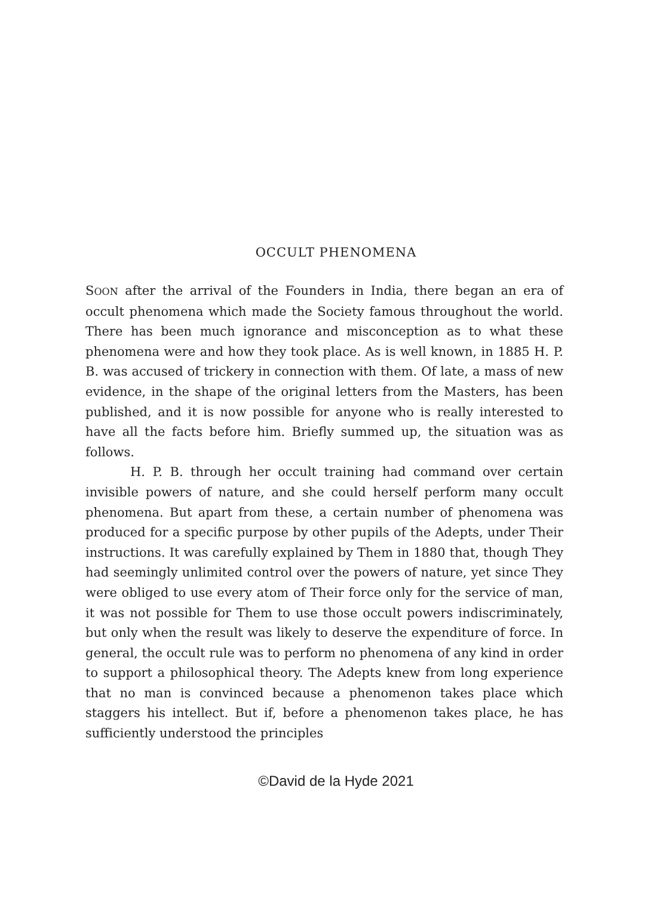OCCULT PHENOMENA
SOON after the arrival of the Founders in India, there began an era of occult phenomena which made the Society famous throughout the world. There has been much ignorance and misconception as to what these phenomena were and how they took place. As is well known, in 1885 H. P. B. was accused of trickery in connection with them. Of late, a mass of new evidence, in the shape of the original letters from the Masters, has been published, and it is now possible for anyone who is really interested to have all the facts before him. Briefly summed up, the situation was as follows.
H. P. B. through her occult training had command over certain invisible powers of nature, and she could herself perform many occult phenomena. But apart from these, a certain number of phenomena was produced for a specific purpose by other pupils of the Adepts, under Their instructions. It was carefully explained by Them in 1880 that, though They had seemingly unlimited control over the powers of nature, yet since They were obliged to use every atom of Their force only for the service of man, it was not possible for Them to use those occult powers indiscriminately, but only when the result was likely to deserve the expenditure of force. In general, the occult rule was to perform no phenomena of any kind in order to support a philosophical theory. The Adepts knew from long experience that no man is convinced because a phenomenon takes place which staggers his intellect. But if, before a phenomenon takes place, he has sufficiently understood the principles
©David de la Hyde 2021